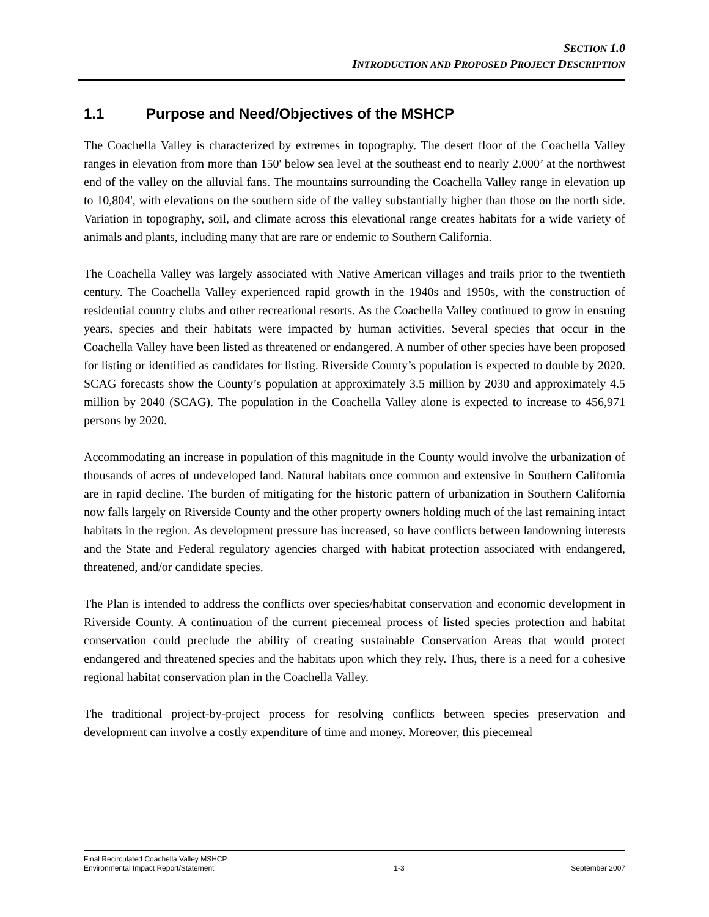SECTION 1.0
INTRODUCTION AND PROPOSED PROJECT DESCRIPTION
1.1 Purpose and Need/Objectives of the MSHCP
The Coachella Valley is characterized by extremes in topography. The desert floor of the Coachella Valley ranges in elevation from more than 150' below sea level at the southeast end to nearly 2,000’ at the northwest end of the valley on the alluvial fans. The mountains surrounding the Coachella Valley range in elevation up to 10,804', with elevations on the southern side of the valley substantially higher than those on the north side. Variation in topography, soil, and climate across this elevational range creates habitats for a wide variety of animals and plants, including many that are rare or endemic to Southern California.
The Coachella Valley was largely associated with Native American villages and trails prior to the twentieth century. The Coachella Valley experienced rapid growth in the 1940s and 1950s, with the construction of residential country clubs and other recreational resorts. As the Coachella Valley continued to grow in ensuing years, species and their habitats were impacted by human activities. Several species that occur in the Coachella Valley have been listed as threatened or endangered. A number of other species have been proposed for listing or identified as candidates for listing. Riverside County’s population is expected to double by 2020. SCAG forecasts show the County’s population at approximately 3.5 million by 2030 and approximately 4.5 million by 2040 (SCAG). The population in the Coachella Valley alone is expected to increase to 456,971 persons by 2020.
Accommodating an increase in population of this magnitude in the County would involve the urbanization of thousands of acres of undeveloped land. Natural habitats once common and extensive in Southern California are in rapid decline. The burden of mitigating for the historic pattern of urbanization in Southern California now falls largely on Riverside County and the other property owners holding much of the last remaining intact habitats in the region. As development pressure has increased, so have conflicts between landowning interests and the State and Federal regulatory agencies charged with habitat protection associated with endangered, threatened, and/or candidate species.
The Plan is intended to address the conflicts over species/habitat conservation and economic development in Riverside County. A continuation of the current piecemeal process of listed species protection and habitat conservation could preclude the ability of creating sustainable Conservation Areas that would protect endangered and threatened species and the habitats upon which they rely. Thus, there is a need for a cohesive regional habitat conservation plan in the Coachella Valley.
The traditional project-by-project process for resolving conflicts between species preservation and development can involve a costly expenditure of time and money. Moreover, this piecemeal
Final Recirculated Coachella Valley MSHCP
Environmental Impact Report/Statement
1-3
September 2007